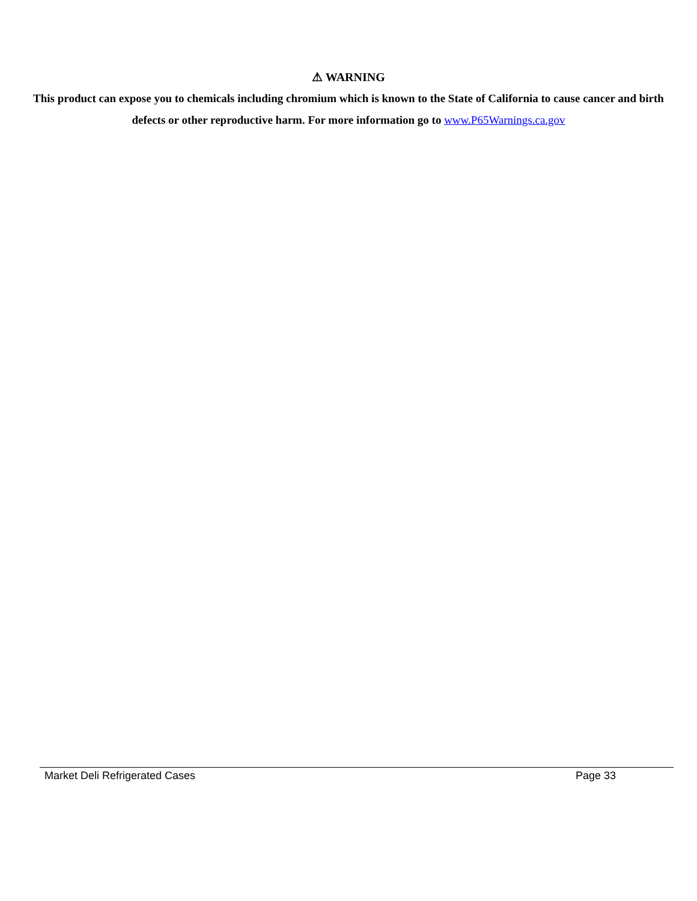⚠ WARNING
This product can expose you to chemicals including chromium which is known to the State of California to cause cancer and birth defects or other reproductive harm. For more information go to www.P65Warnings.ca.gov
Market Deli Refrigerated Cases Page 33